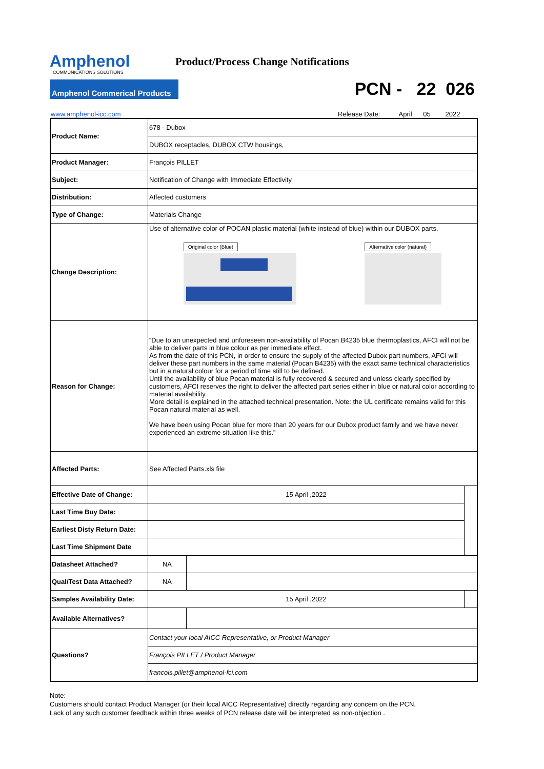Amphenol
COMMUNICATIONS SOLUTIONS
Product/Process Change Notifications
Amphenol Commerical Products
PCN - 22 026
www.amphenol-icc.com Release Date: April 05 2022
| Product Name: | 678 - Dubox | | |
| | DUBOX receptacles, DUBOX CTW housings, | | |
| Product Manager: | François PILLET | | |
| Subject: | Notification of Change with Immediate Effectivity | | |
| Distribution: | Affected customers | | |
| Type of Change: | Materials Change | | |
| Change Description: | Use of alternative color of POCAN plastic material (white instead of blue) within our DUBOX parts. Original color (Blue) Alternative color (natural) | | |
| Reason for Change: | “Due to an unexpected and unforeseen non-availability of Pocan B4235 blue thermoplastics, AFCI will not be able to deliver parts in blue colour as per immediate effect. As from the date of this PCN, in order to ensure the supply of the affected Dubox part numbers, AFCI will deliver these part numbers in the same material (Pocan B4235) with the exact same technical characteristics but in a natural colour for a period of time still to be defined. Until the availability of blue Pocan material is fully recovered & secured and unless clearly specified by customers, AFCI reserves the right to deliver the affected part series either in blue or natural color according to material availability. More detail is explained in the attached technical presentation. Note: the UL certificate remains valid for this Pocan natural material as well. We have been using Pocan blue for more than 20 years for our Dubox product family and we have never experienced an extreme situation like this.” | | |
| Affected Parts: | See Affected Parts.xls file | | |
| Effective Date of Change: | 15 April ,2022 | | |
| Last Time Buy Date: | | | |
| Earliest Disty Return Date: | | | |
| Last Time Shipment Date | | | |
| Datasheet Attached? | NA | | |
| Qual/Test Data Attached? | NA | | |
| Samples Availability Date: | 15 April ,2022 | | |
| Available Alternatives? | | | |
| Questions? | Contact your local AICC Representative, or Product Manager | | |
| | François PILLET / Product Manager | | |
| | francois.pillet@amphenol-fci.com | | |
Note:
Customers should contact Product Manager (or their local AICC Representative) directly regarding any concern on the PCN.
Lack of any such customer feedback within three weeks of PCN release date will be interpreted as non-objection .